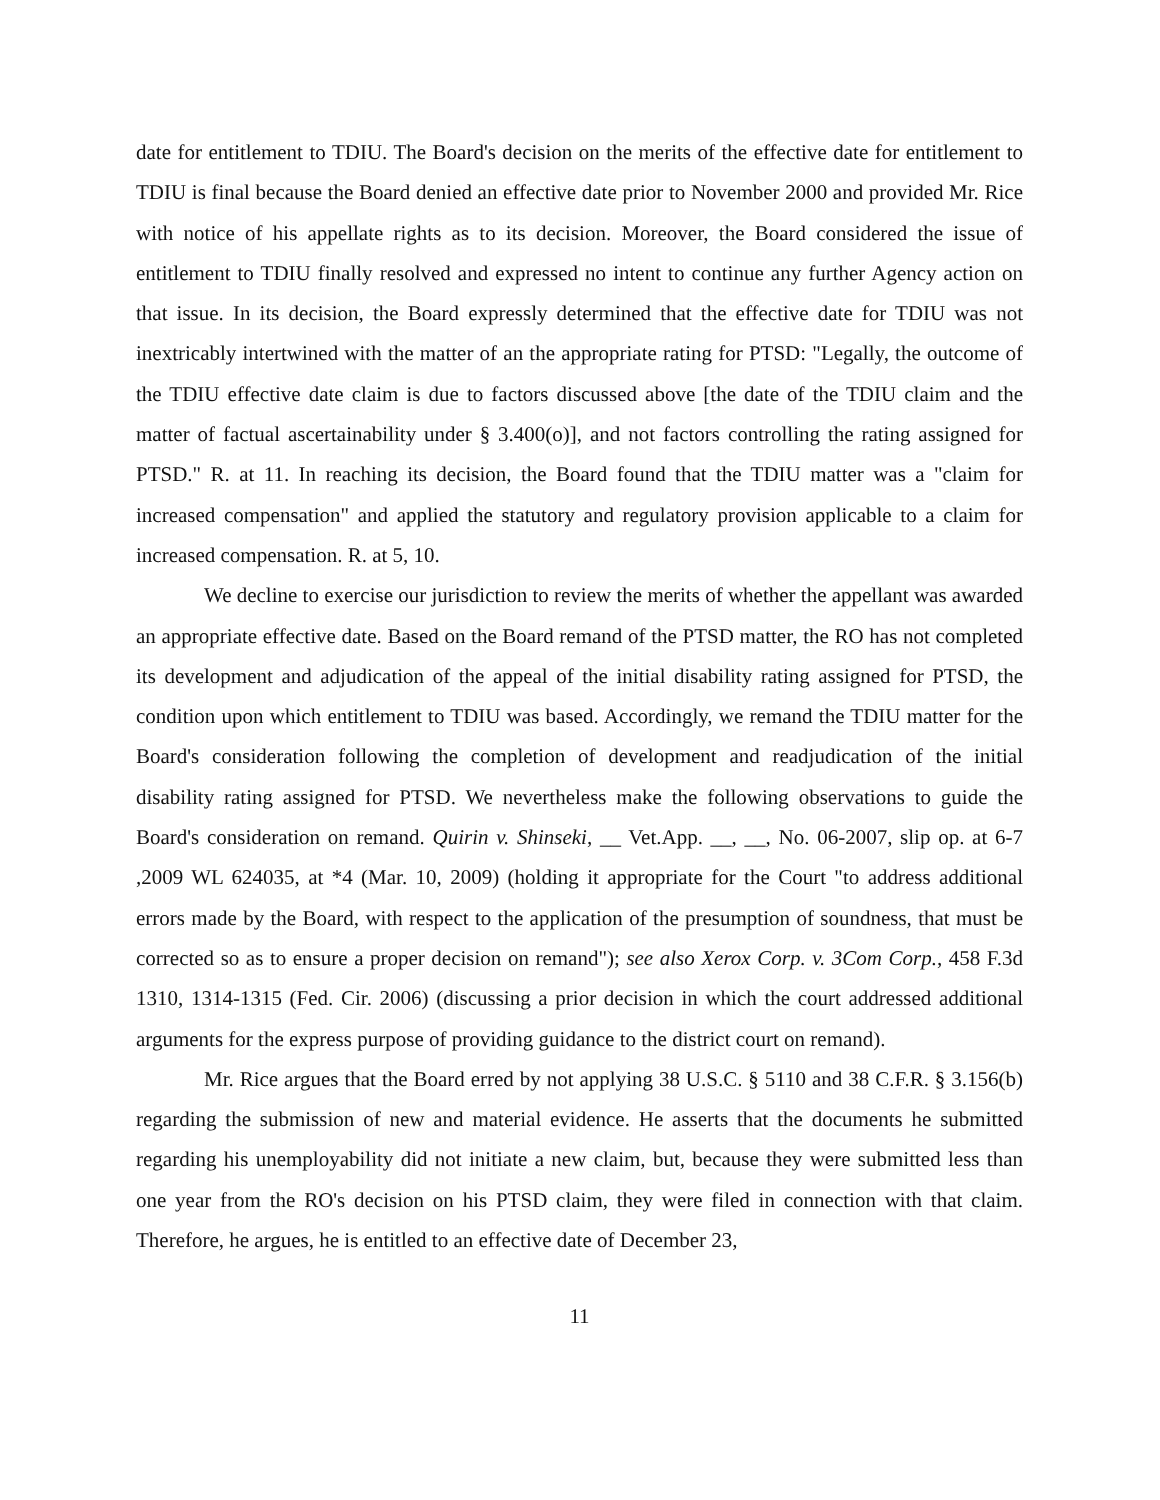date for entitlement to TDIU. The Board's decision on the merits of the effective date for entitlement to TDIU is final because the Board denied an effective date prior to November 2000 and provided Mr. Rice with notice of his appellate rights as to its decision. Moreover, the Board considered the issue of entitlement to TDIU finally resolved and expressed no intent to continue any further Agency action on that issue. In its decision, the Board expressly determined that the effective date for TDIU was not inextricably intertwined with the matter of an the appropriate rating for PTSD: "Legally, the outcome of the TDIU effective date claim is due to factors discussed above [the date of the TDIU claim and the matter of factual ascertainability under § 3.400(o)], and not factors controlling the rating assigned for PTSD." R. at 11. In reaching its decision, the Board found that the TDIU matter was a "claim for increased compensation" and applied the statutory and regulatory provision applicable to a claim for increased compensation. R. at 5, 10.
We decline to exercise our jurisdiction to review the merits of whether the appellant was awarded an appropriate effective date. Based on the Board remand of the PTSD matter, the RO has not completed its development and adjudication of the appeal of the initial disability rating assigned for PTSD, the condition upon which entitlement to TDIU was based. Accordingly, we remand the TDIU matter for the Board's consideration following the completion of development and readjudication of the initial disability rating assigned for PTSD. We nevertheless make the following observations to guide the Board's consideration on remand. Quirin v. Shinseki, __ Vet.App. __, __, No. 06-2007, slip op. at 6-7 ,2009 WL 624035, at *4 (Mar. 10, 2009) (holding it appropriate for the Court "to address additional errors made by the Board, with respect to the application of the presumption of soundness, that must be corrected so as to ensure a proper decision on remand"); see also Xerox Corp. v. 3Com Corp., 458 F.3d 1310, 1314-1315 (Fed. Cir. 2006) (discussing a prior decision in which the court addressed additional arguments for the express purpose of providing guidance to the district court on remand).
Mr. Rice argues that the Board erred by not applying 38 U.S.C. § 5110 and 38 C.F.R. § 3.156(b) regarding the submission of new and material evidence. He asserts that the documents he submitted regarding his unemployability did not initiate a new claim, but, because they were submitted less than one year from the RO's decision on his PTSD claim, they were filed in connection with that claim. Therefore, he argues, he is entitled to an effective date of December 23,
11